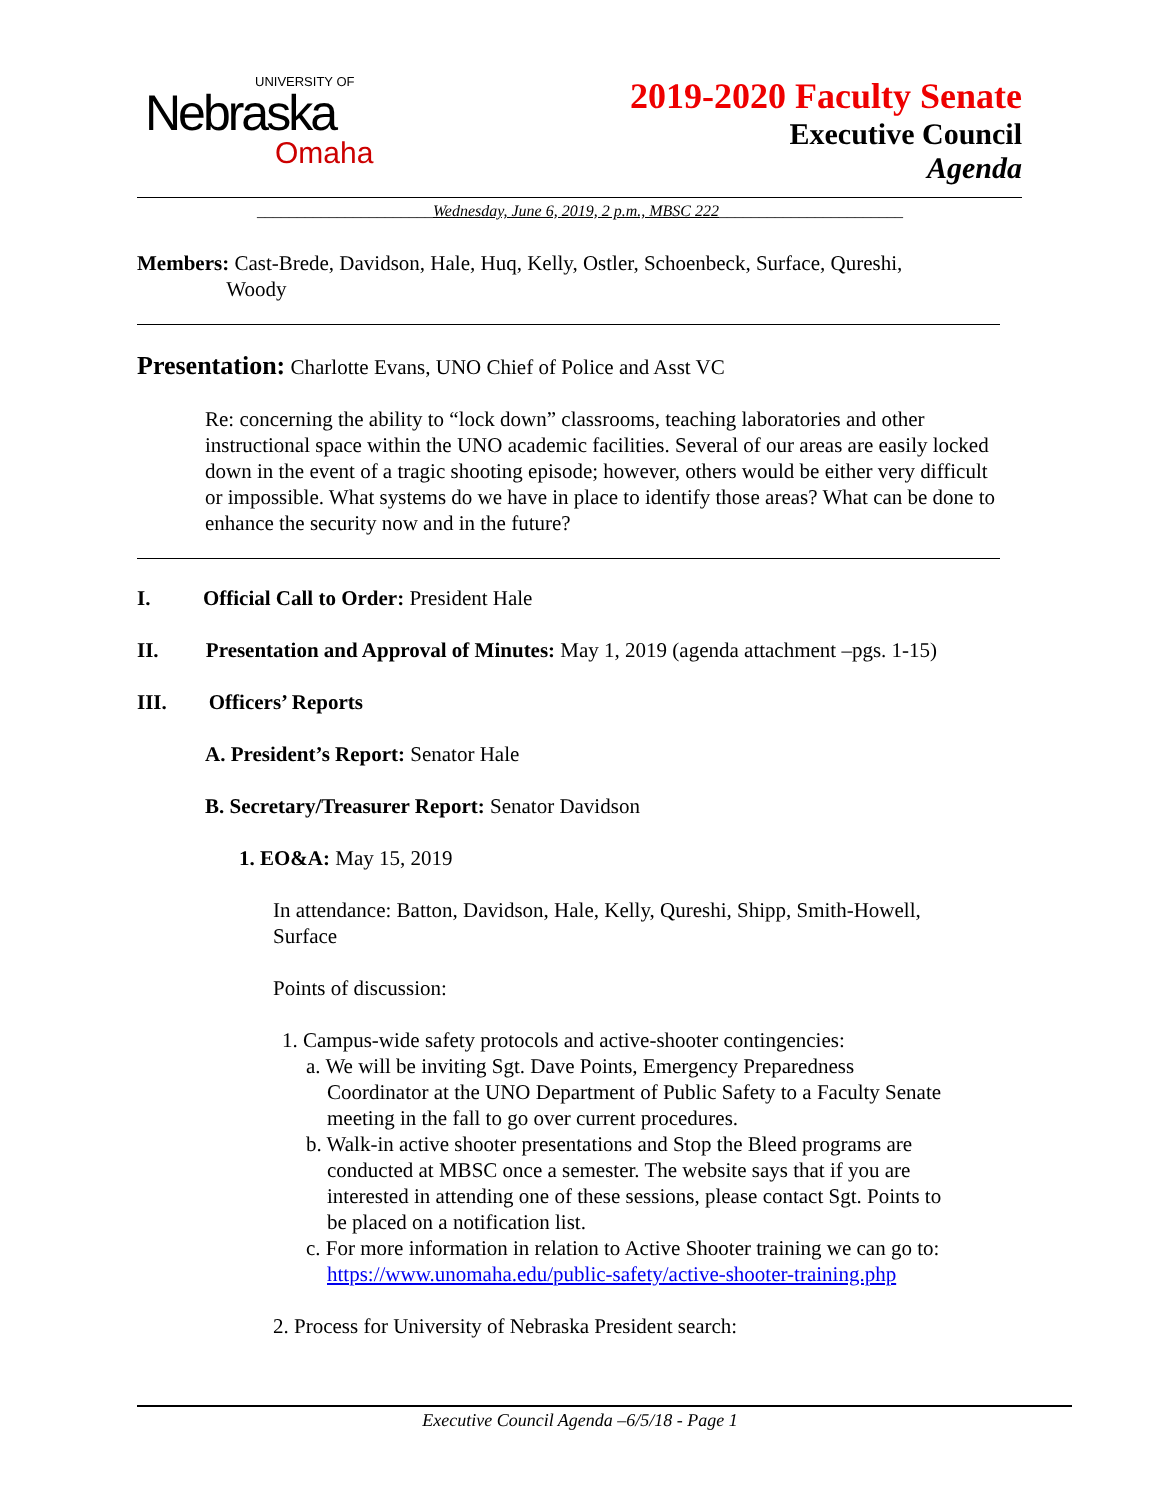UNIVERSITY OF
Nebraska
Omaha
2019-2020 Faculty Senate
Executive Council
Agenda
______________________Wednesday, June 6, 2019, 2 p.m., MBSC 222_______________________
Members: Cast-Brede, Davidson, Hale, Huq, Kelly, Ostler, Schoenbeck, Surface, Qureshi,
Woody
Presentation: Charlotte Evans, UNO Chief of Police and Asst VC
Re: concerning the ability to “lock down” classrooms, teaching laboratories and other instructional space within the UNO academic facilities. Several of our areas are easily locked down in the event of a tragic shooting episode; however, others would be either very difficult or impossible. What systems do we have in place to identify those areas? What can be done to enhance the security now and in the future?
I. Official Call to Order: President Hale
II. Presentation and Approval of Minutes: May 1, 2019 (agenda attachment –pgs. 1-15)
III. Officers’ Reports
A. President’s Report: Senator Hale
B. Secretary/Treasurer Report: Senator Davidson
1. EO&A: May 15, 2019
In attendance: Batton, Davidson, Hale, Kelly, Qureshi, Shipp, Smith-Howell, Surface
Points of discussion:
1. Campus-wide safety protocols and active-shooter contingencies:
a. We will be inviting Sgt. Dave Points, Emergency Preparedness
Coordinator at the UNO Department of Public Safety to a Faculty Senate
meeting in the fall to go over current procedures.
b. Walk-in active shooter presentations and Stop the Bleed programs are
conducted at MBSC once a semester. The website says that if you are
interested in attending one of these sessions, please contact Sgt. Points to
be placed on a notification list.
c. For more information in relation to Active Shooter training we can go to:
https://www.unomaha.edu/public-safety/active-shooter-training.php
2. Process for University of Nebraska President search:
Executive Council Agenda –6/5/18 - Page 1